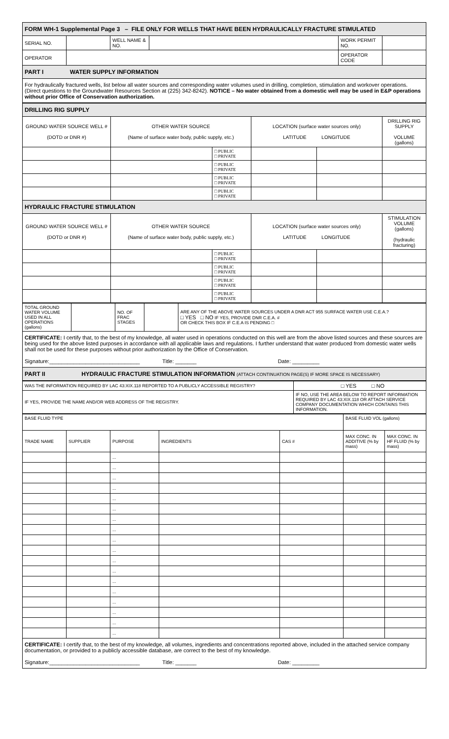| FORM WH-1 Supplemental Page 3 – FILE ONLY FOR WELLS THAT HAVE BEEN HYDRAULICALLY FRACTURE STIMULATED | | | | | |
| SERIAL NO. | | WELL NAME & NO. | | WORK PERMIT NO. | |
| OPERATOR | | | | OPERATOR CODE | |
| PART I WATER SUPPLY INFORMATION | | | | | |
| For hydraulically fractured wells, list below all water sources and corresponding water volumes used in drilling, completion, stimulation and workover operations. (Direct questions to the Groundwater Resources Section at (225) 342-8242). NOTICE – No water obtained from a domestic well may be used in E&P operations without prior Office of Conservation authorization. | | | | | |
| DRILLING RIG SUPPLY | | | | | |
| GROUND WATER SOURCE WELL # (DOTD or DNR #) | OTHER WATER SOURCE (Name of surface water body, public supply, etc.) | | LOCATION (surface water sources only) LATITUDE LONGITUDE | | DRILLING RIG SUPPLY VOLUME (gallons) |
| | | □ PUBLIC □ PRIVATE | | | |
| | | □ PUBLIC □ PRIVATE | | | |
| | | □ PUBLIC □ PRIVATE | | | |
| | | □ PUBLIC □ PRIVATE | | | |
| HYDRAULIC FRACTURE STIMULATION | | | | | |
| GROUND WATER SOURCE WELL # (DOTD or DNR #) | OTHER WATER SOURCE (Name of surface water body, public supply, etc.) | | LOCATION (surface water sources only) LATITUDE LONGITUDE | | STIMULATION VOLUME (gallons) (hydraulic fracturing) |
| | | □ PUBLIC □ PRIVATE | | | |
| | | □ PUBLIC □ PRIVATE | | | |
| | | □ PUBLIC □ PRIVATE | | | |
| | | □ PUBLIC □ PRIVATE | | | |
| TOTAL GROUND WATER VOLUME USED IN ALL OPERATIONS (gallons) | | NO. OF FRAC STAGES | | ARE ANY OF THE ABOVE WATER SOURCES UNDER A DNR ACT 955 SURFACE WATER USE C.E.A.? □ YES □ NO IF YES, PROVIDE DNR C.E.A. # OR CHECK THIS BOX IF C.E.A IS PENDING □ |
| CERTIFICATE: I certify that, to the best of my knowledge, all water used in operations conducted on this well are from the above listed sources and these sources are being used for the above listed purposes in accordance with all applicable laws and regulations. I further understand that water produced from domestic water wells shall not be used for these purposes without prior authorization by the Office of Conservation. Signature:______________________________ Title: _______ Date: _________ | | | | |
| PART II HYDRAULIC FRACTURE STIMULATION INFORMATION (ATTACH CONTINUATION PAGE(S) IF MORE SPACE IS NECESSARY) | | | | |
| WAS THE INFORMATION REQUIRED BY LAC 43:XIX.118 REPORTED TO A PUBLICLY ACCESSIBLE REGISTRY? | □ YES □ NO |
| IF YES, PROVIDE THE NAME AND/OR WEB ADDRESS OF THE REGISTRY. | IF NO, USE THE AREA BELOW TO REPORT INFORMATION REQUIRED BY LAC 43:XIX.118 OR ATTACH SERVICE COMPANY DOCUMENTATION WHICH CONTAINS THIS INFORMATION. |
| BASE FLUID TYPE | | | | | BASE FLUID VOL (gallons) | |
| TRADE NAME | SUPPLIER | PURPOSE | INGREDIENTS | CAS # | MAX CONC. IN ADDITIVE (% by mass) | MAX CONC. IN HF FLUID (% by mass) |
| | | ... | | | | |
| | | ... | | | | |
| | | ... | | | | |
| | | ... | | | | |
| | | ... | | | | |
| | | ... | | | | |
| | | ... | | | | |
| | | ... | | | | |
| | | ... | | | | |
| | | ... | | | | |
| | | ... | | | | |
| | | ... | | | | |
| | | ... | | | | |
| | | ... | | | | |
| | | ... | | | | |
| | | ... | | | | |
| | | ... | | | | |
| | | ... | | | | |
| CERTIFICATE: I certify that, to the best of my knowledge, all volumes, ingredients and concentrations reported above, included in the attached service company documentation, or provided to a publicly accessible database, are correct to the best of my knowledge. Signature:______________________________ Title: _______ Date: _________ | | | | | | |